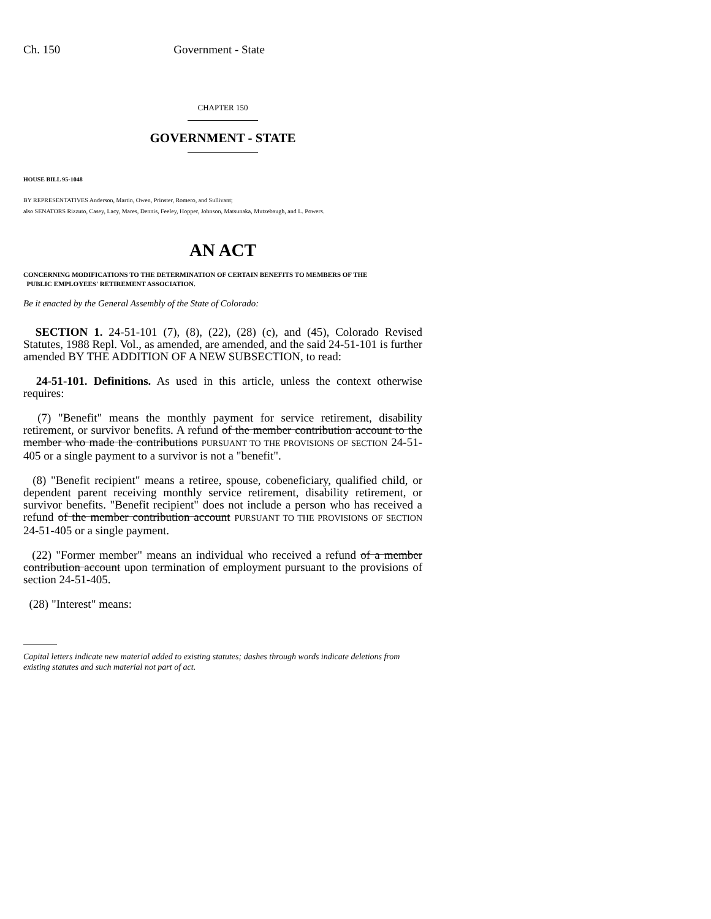Ch. 150 Government - State
CHAPTER 150
GOVERNMENT - STATE
HOUSE BILL 95-1048
BY REPRESENTATIVES Anderson, Martin, Owen, Prinster, Romero, and Sullivant;
also SENATORS Rizzuto, Casey, Lacy, Mares, Dennis, Feeley, Hopper, Johnson, Matsunaka, Mutzebaugh, and L. Powers.
AN ACT
CONCERNING MODIFICATIONS TO THE DETERMINATION OF CERTAIN BENEFITS TO MEMBERS OF THE
PUBLIC EMPLOYEES' RETIREMENT ASSOCIATION.
Be it enacted by the General Assembly of the State of Colorado:
SECTION 1. 24-51-101 (7), (8), (22), (28) (c), and (45), Colorado Revised Statutes, 1988 Repl. Vol., as amended, are amended, and the said 24-51-101 is further amended BY THE ADDITION OF A NEW SUBSECTION, to read:
24-51-101. Definitions. As used in this article, unless the context otherwise requires:
(7) "Benefit" means the monthly payment for service retirement, disability retirement, or survivor benefits. A refund of the member contribution account to the member who made the contributions PURSUANT TO THE PROVISIONS OF SECTION 24-51-405 or a single payment to a survivor is not a "benefit".
(8) "Benefit recipient" means a retiree, spouse, cobeneficiary, qualified child, or dependent parent receiving monthly service retirement, disability retirement, or survivor benefits. "Benefit recipient" does not include a person who has received a refund of the member contribution account PURSUANT TO THE PROVISIONS OF SECTION 24-51-405 or a single payment.
(22) "Former member" means an individual who received a refund of a member contribution account upon termination of employment pursuant to the provisions of section 24-51-405.
(28) "Interest" means:
Capital letters indicate new material added to existing statutes; dashes through words indicate deletions from existing statutes and such material not part of act.